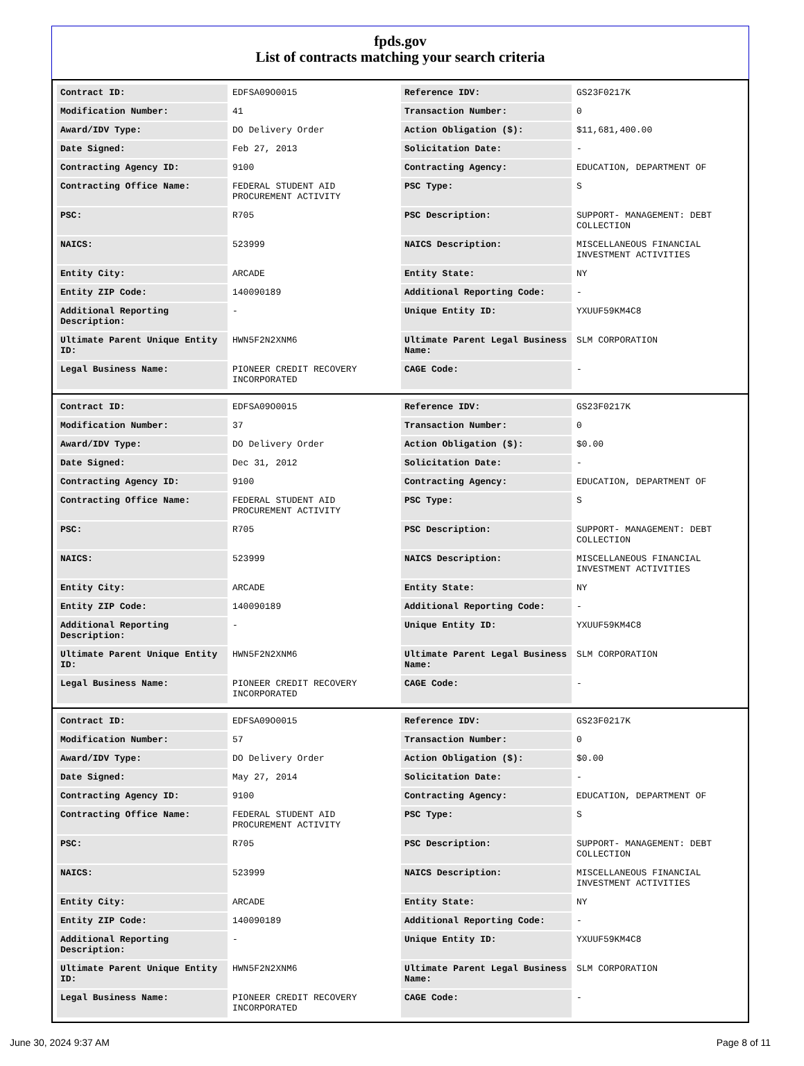fpds.gov
List of contracts matching your search criteria
| Contract ID: | EDFSA09O0015 | Reference IDV: | GS23F0217K |
| Modification Number: | 41 | Transaction Number: | 0 |
| Award/IDV Type: | DO Delivery Order | Action Obligation ($): | $11,681,400.00 |
| Date Signed: | Feb 27, 2013 | Solicitation Date: | - |
| Contracting Agency ID: | 9100 | Contracting Agency: | EDUCATION, DEPARTMENT OF |
| Contracting Office Name: | FEDERAL STUDENT AID PROCUREMENT ACTIVITY | PSC Type: | S |
| PSC: | R705 | PSC Description: | SUPPORT- MANAGEMENT: DEBT COLLECTION |
| NAICS: | 523999 | NAICS Description: | MISCELLANEOUS FINANCIAL INVESTMENT ACTIVITIES |
| Entity City: | ARCADE | Entity State: | NY |
| Entity ZIP Code: | 140090189 | Additional Reporting Code: | - |
| Additional Reporting Description: | - | Unique Entity ID: | YXUUF59KM4C8 |
| Ultimate Parent Unique Entity ID: | HWN5F2N2XNM6 | Ultimate Parent Legal Business Name: | SLM CORPORATION |
| Legal Business Name: | PIONEER CREDIT RECOVERY INCORPORATED | CAGE Code: | - |
| Contract ID: | EDFSA09O0015 | Reference IDV: | GS23F0217K |
| Modification Number: | 37 | Transaction Number: | 0 |
| Award/IDV Type: | DO Delivery Order | Action Obligation ($): | $0.00 |
| Date Signed: | Dec 31, 2012 | Solicitation Date: | - |
| Contracting Agency ID: | 9100 | Contracting Agency: | EDUCATION, DEPARTMENT OF |
| Contracting Office Name: | FEDERAL STUDENT AID PROCUREMENT ACTIVITY | PSC Type: | S |
| PSC: | R705 | PSC Description: | SUPPORT- MANAGEMENT: DEBT COLLECTION |
| NAICS: | 523999 | NAICS Description: | MISCELLANEOUS FINANCIAL INVESTMENT ACTIVITIES |
| Entity City: | ARCADE | Entity State: | NY |
| Entity ZIP Code: | 140090189 | Additional Reporting Code: | - |
| Additional Reporting Description: | - | Unique Entity ID: | YXUUF59KM4C8 |
| Ultimate Parent Unique Entity ID: | HWN5F2N2XNM6 | Ultimate Parent Legal Business Name: | SLM CORPORATION |
| Legal Business Name: | PIONEER CREDIT RECOVERY INCORPORATED | CAGE Code: | - |
| Contract ID: | EDFSA09O0015 | Reference IDV: | GS23F0217K |
| Modification Number: | 57 | Transaction Number: | 0 |
| Award/IDV Type: | DO Delivery Order | Action Obligation ($): | $0.00 |
| Date Signed: | May 27, 2014 | Solicitation Date: | - |
| Contracting Agency ID: | 9100 | Contracting Agency: | EDUCATION, DEPARTMENT OF |
| Contracting Office Name: | FEDERAL STUDENT AID PROCUREMENT ACTIVITY | PSC Type: | S |
| PSC: | R705 | PSC Description: | SUPPORT- MANAGEMENT: DEBT COLLECTION |
| NAICS: | 523999 | NAICS Description: | MISCELLANEOUS FINANCIAL INVESTMENT ACTIVITIES |
| Entity City: | ARCADE | Entity State: | NY |
| Entity ZIP Code: | 140090189 | Additional Reporting Code: | - |
| Additional Reporting Description: | - | Unique Entity ID: | YXUUF59KM4C8 |
| Ultimate Parent Unique Entity ID: | HWN5F2N2XNM6 | Ultimate Parent Legal Business Name: | SLM CORPORATION |
| Legal Business Name: | PIONEER CREDIT RECOVERY INCORPORATED | CAGE Code: | - |
June 30, 2024 9:37 AM Page 8 of 11